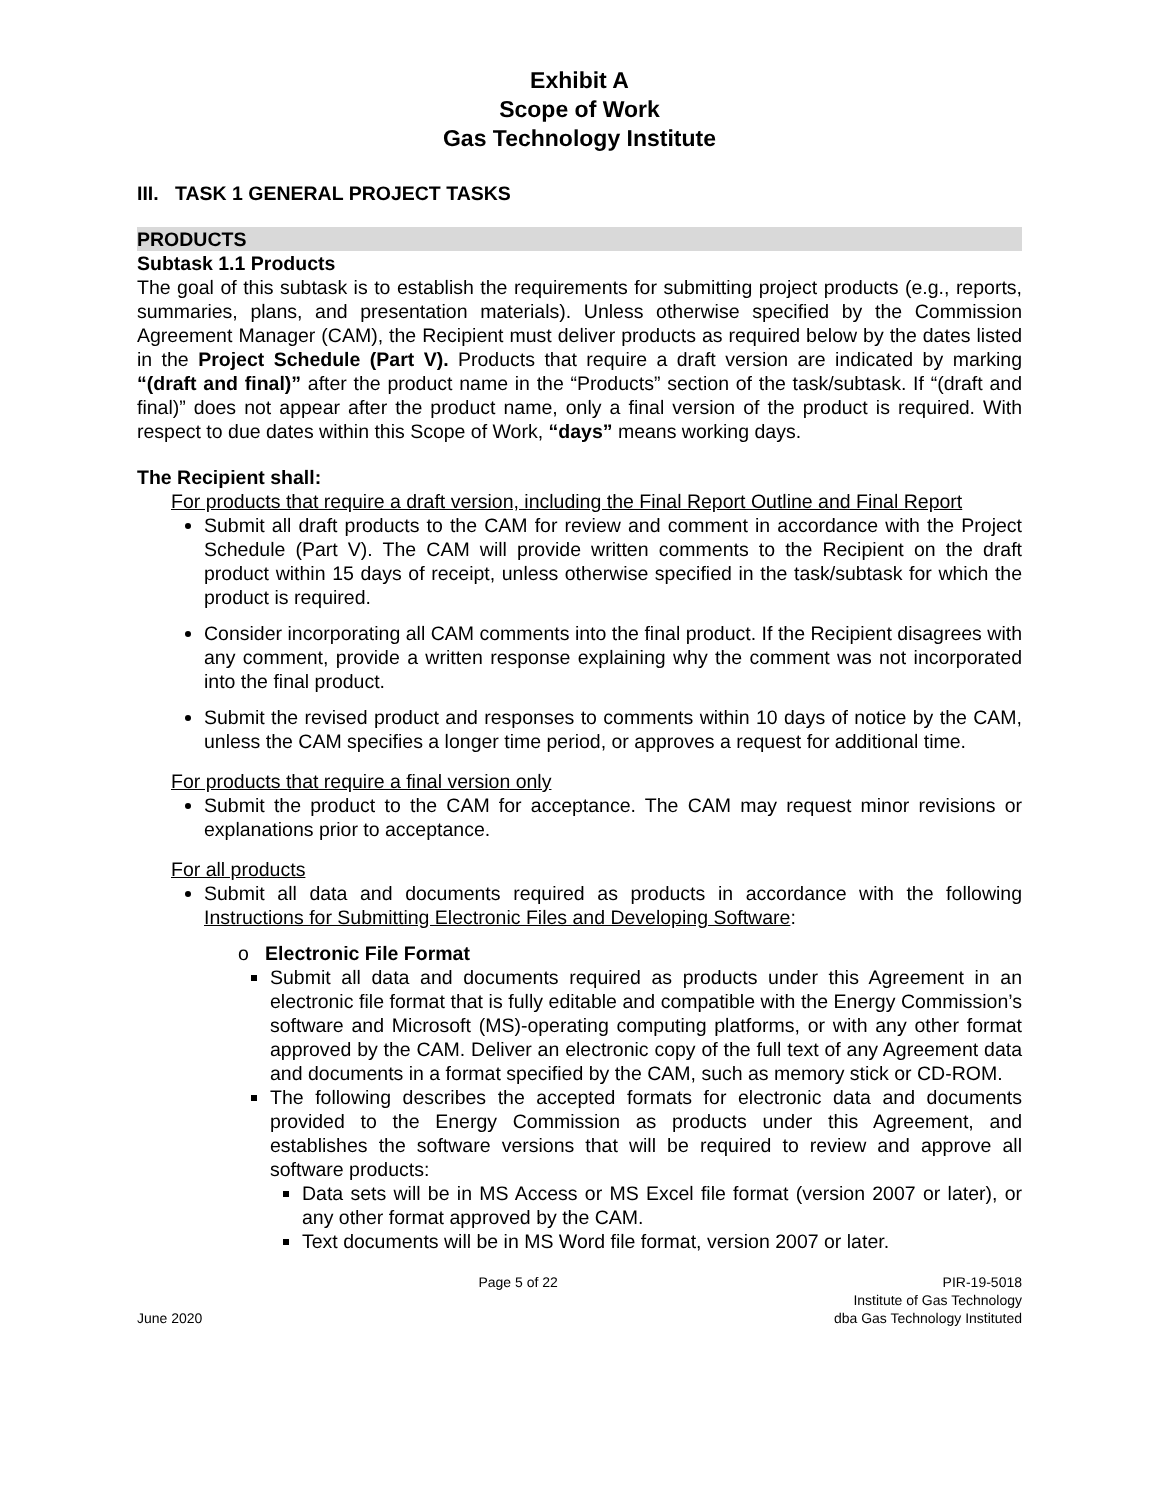Exhibit A
Scope of Work
Gas Technology Institute
III. TASK 1 GENERAL PROJECT TASKS
PRODUCTS
Subtask 1.1 Products
The goal of this subtask is to establish the requirements for submitting project products (e.g., reports, summaries, plans, and presentation materials). Unless otherwise specified by the Commission Agreement Manager (CAM), the Recipient must deliver products as required below by the dates listed in the Project Schedule (Part V). Products that require a draft version are indicated by marking “(draft and final)” after the product name in the “Products” section of the task/subtask. If “(draft and final)” does not appear after the product name, only a final version of the product is required. With respect to due dates within this Scope of Work, “days” means working days.
The Recipient shall:
For products that require a draft version, including the Final Report Outline and Final Report
Submit all draft products to the CAM for review and comment in accordance with the Project Schedule (Part V). The CAM will provide written comments to the Recipient on the draft product within 15 days of receipt, unless otherwise specified in the task/subtask for which the product is required.
Consider incorporating all CAM comments into the final product. If the Recipient disagrees with any comment, provide a written response explaining why the comment was not incorporated into the final product.
Submit the revised product and responses to comments within 10 days of notice by the CAM, unless the CAM specifies a longer time period, or approves a request for additional time.
For products that require a final version only
Submit the product to the CAM for acceptance. The CAM may request minor revisions or explanations prior to acceptance.
For all products
Submit all data and documents required as products in accordance with the following Instructions for Submitting Electronic Files and Developing Software:
o Electronic File Format
Submit all data and documents required as products under this Agreement in an electronic file format that is fully editable and compatible with the Energy Commission’s software and Microsoft (MS)-operating computing platforms, or with any other format approved by the CAM. Deliver an electronic copy of the full text of any Agreement data and documents in a format specified by the CAM, such as memory stick or CD-ROM.
The following describes the accepted formats for electronic data and documents provided to the Energy Commission as products under this Agreement, and establishes the software versions that will be required to review and approve all software products:
Data sets will be in MS Access or MS Excel file format (version 2007 or later), or any other format approved by the CAM.
Text documents will be in MS Word file format, version 2007 or later.
June 2020 Page 5 of 22 PIR-19-5018
Institute of Gas Technology
dba Gas Technology Instituted